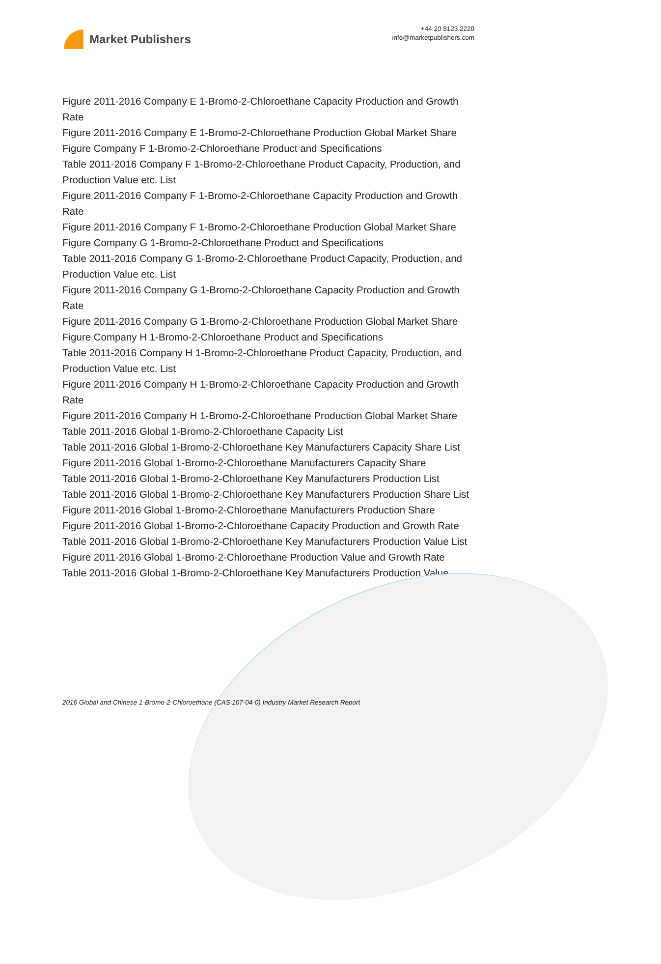Market Publishers
+44 20 8123 2220
info@marketpublishers.com
Figure 2011-2016 Company E 1-Bromo-2-Chloroethane Capacity Production and Growth Rate
Figure 2011-2016 Company E 1-Bromo-2-Chloroethane Production Global Market Share
Figure Company F 1-Bromo-2-Chloroethane Product and Specifications
Table 2011-2016 Company F 1-Bromo-2-Chloroethane Product Capacity, Production, and Production Value etc. List
Figure 2011-2016 Company F 1-Bromo-2-Chloroethane Capacity Production and Growth Rate
Figure 2011-2016 Company F 1-Bromo-2-Chloroethane Production Global Market Share
Figure Company G 1-Bromo-2-Chloroethane Product and Specifications
Table 2011-2016 Company G 1-Bromo-2-Chloroethane Product Capacity, Production, and Production Value etc. List
Figure 2011-2016 Company G 1-Bromo-2-Chloroethane Capacity Production and Growth Rate
Figure 2011-2016 Company G 1-Bromo-2-Chloroethane Production Global Market Share
Figure Company H 1-Bromo-2-Chloroethane Product and Specifications
Table 2011-2016 Company H 1-Bromo-2-Chloroethane Product Capacity, Production, and Production Value etc. List
Figure 2011-2016 Company H 1-Bromo-2-Chloroethane Capacity Production and Growth Rate
Figure 2011-2016 Company H 1-Bromo-2-Chloroethane Production Global Market Share
Table 2011-2016 Global 1-Bromo-2-Chloroethane Capacity List
Table 2011-2016 Global 1-Bromo-2-Chloroethane Key Manufacturers Capacity Share List
Figure 2011-2016 Global 1-Bromo-2-Chloroethane Manufacturers Capacity Share
Table 2011-2016 Global 1-Bromo-2-Chloroethane Key Manufacturers Production List
Table 2011-2016 Global 1-Bromo-2-Chloroethane Key Manufacturers Production Share List
Figure 2011-2016 Global 1-Bromo-2-Chloroethane Manufacturers Production Share
Figure 2011-2016 Global 1-Bromo-2-Chloroethane Capacity Production and Growth Rate
Table 2011-2016 Global 1-Bromo-2-Chloroethane Key Manufacturers Production Value List
Figure 2011-2016 Global 1-Bromo-2-Chloroethane Production Value and Growth Rate
Table 2011-2016 Global 1-Bromo-2-Chloroethane Key Manufacturers Production Value
2016 Global and Chinese 1-Bromo-2-Chloroethane (CAS 107-04-0) Industry Market Research Report